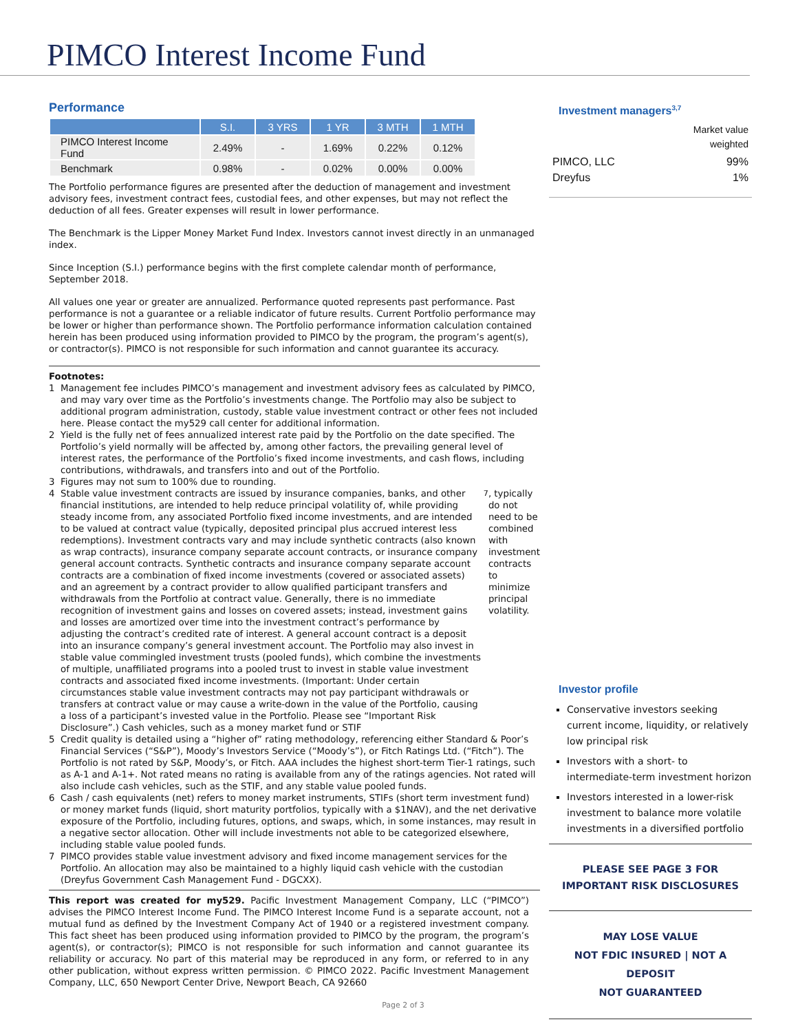PIMCO Interest Income Fund
Performance
| | S.I. | 3 YRS | 1 YR | 3 MTH | 1 MTH |
| --- | --- | --- | --- | --- | --- |
| PIMCO Interest Income Fund | 2.49% | - | 1.69% | 0.22% | 0.12% |
| Benchmark | 0.98% | - | 0.02% | 0.00% | 0.00% |
The Portfolio performance figures are presented after the deduction of management and investment advisory fees, investment contract fees, custodial fees, and other expenses, but may not reflect the deduction of all fees. Greater expenses will result in lower performance.
The Benchmark is the Lipper Money Market Fund Index. Investors cannot invest directly in an unmanaged index.
Since Inception (S.I.) performance begins with the first complete calendar month of performance, September 2018.
All values one year or greater are annualized. Performance quoted represents past performance. Past performance is not a guarantee or a reliable indicator of future results. Current Portfolio performance may be lower or higher than performance shown. The Portfolio performance information calculation contained herein has been produced using information provided to PIMCO by the program, the program’s agent(s), or contractor(s). PIMCO is not responsible for such information and cannot guarantee its accuracy.
Footnotes:
1 Management fee includes PIMCO’s management and investment advisory fees as calculated by PIMCO, and may vary over time as the Portfolio’s investments change. The Portfolio may also be subject to additional program administration, custody, stable value investment contract or other fees not included here. Please contact the my529 call center for additional information.
2 Yield is the fully net of fees annualized interest rate paid by the Portfolio on the date specified. The Portfolio’s yield normally will be affected by, among other factors, the prevailing general level of interest rates, the performance of the Portfolio’s fixed income investments, and cash flows, including contributions, withdrawals, and transfers into and out of the Portfolio.
3 Figures may not sum to 100% due to rounding.
4 Stable value investment contracts are issued by insurance companies, banks, and other financial institutions, are intended to help reduce principal volatility of, while providing steady income from, any associated Portfolio fixed income investments, and are intended to be valued at contract value (typically, deposited principal plus accrued interest less redemptions). Investment contracts vary and may include synthetic contracts (also known as wrap contracts), insurance company separate account contracts, or insurance company general account contracts. Synthetic contracts and insurance company separate account contracts are a combination of fixed income investments (covered or associated assets) and an agreement by a contract provider to allow qualified participant transfers and withdrawals from the Portfolio at contract value. Generally, there is no immediate recognition of investment gains and losses on covered assets; instead, investment gains and losses are amortized over time into the investment contract’s performance by adjusting the contract’s credited rate of interest. A general account contract is a deposit into an insurance company’s general investment account. The Portfolio may also invest in stable value commingled investment trusts (pooled funds), which combine the investments of multiple, unaffiliated programs into a pooled trust to invest in stable value investment contracts and associated fixed income investments. (Important: Under certain circumstances stable value investment contracts may not pay participant withdrawals or transfers at contract value or may cause a write-down in the value of the Portfolio, causing a loss of a participant’s invested value in the Portfolio. Please see “Important Risk Disclosure”.) Cash vehicles, such as a money market fund or STIF<sup>7</sup>, typically do not need to be combined with investment contracts to minimize principal volatility.
5 Credit quality is detailed using a “higher of” rating methodology, referencing either Standard & Poor’s Financial Services (“S&P”), Moody’s Investors Service (“Moody’s”), or Fitch Ratings Ltd. (“Fitch”). The Portfolio is not rated by S&P, Moody’s, or Fitch. AAA includes the highest short-term Tier-1 ratings, such as A-1 and A-1+. Not rated means no rating is available from any of the ratings agencies. Not rated will also include cash vehicles, such as the STIF, and any stable value pooled funds.
6 Cash / cash equivalents (net) refers to money market instruments, STIFs (short term investment fund) or money market funds (liquid, short maturity portfolios, typically with a $1NAV), and the net derivative exposure of the Portfolio, including futures, options, and swaps, which, in some instances, may result in a negative sector allocation. Other will include investments not able to be categorized elsewhere, including stable value pooled funds.
7 PIMCO provides stable value investment advisory and fixed income management services for the Portfolio. An allocation may also be maintained to a highly liquid cash vehicle with the custodian (Dreyfus Government Cash Management Fund - DGCXX).
This report was created for my529. Pacific Investment Management Company, LLC (“PIMCO”) advises the PIMCO Interest Income Fund. The PIMCO Interest Income Fund is a separate account, not a mutual fund as defined by the Investment Company Act of 1940 or a registered investment company. This fact sheet has been produced using information provided to PIMCO by the program, the program’s agent(s), or contractor(s); PIMCO is not responsible for such information and cannot guarantee its reliability or accuracy. No part of this material may be reproduced in any form, or referred to in any other publication, without express written permission. © PIMCO 2022. Pacific Investment Management Company, LLC, 650 Newport Center Drive, Newport Beach, CA 92660
Page 2 of 3
Investment managers<sup>3,7</sup>
| | Market value weighted |
| PIMCO, LLC | 99% |
| Dreyfus | 1% |
Investor profile
Conservative investors seeking current income, liquidity, or relatively low principal risk
Investors with a short- to intermediate-term investment horizon
Investors interested in a lower-risk investment to balance more volatile investments in a diversified portfolio
PLEASE SEE PAGE 3 FOR
IMPORTANT RISK DISCLOSURES
MAY LOSE VALUE
NOT FDIC INSURED | NOT A DEPOSIT
NOT GUARANTEED